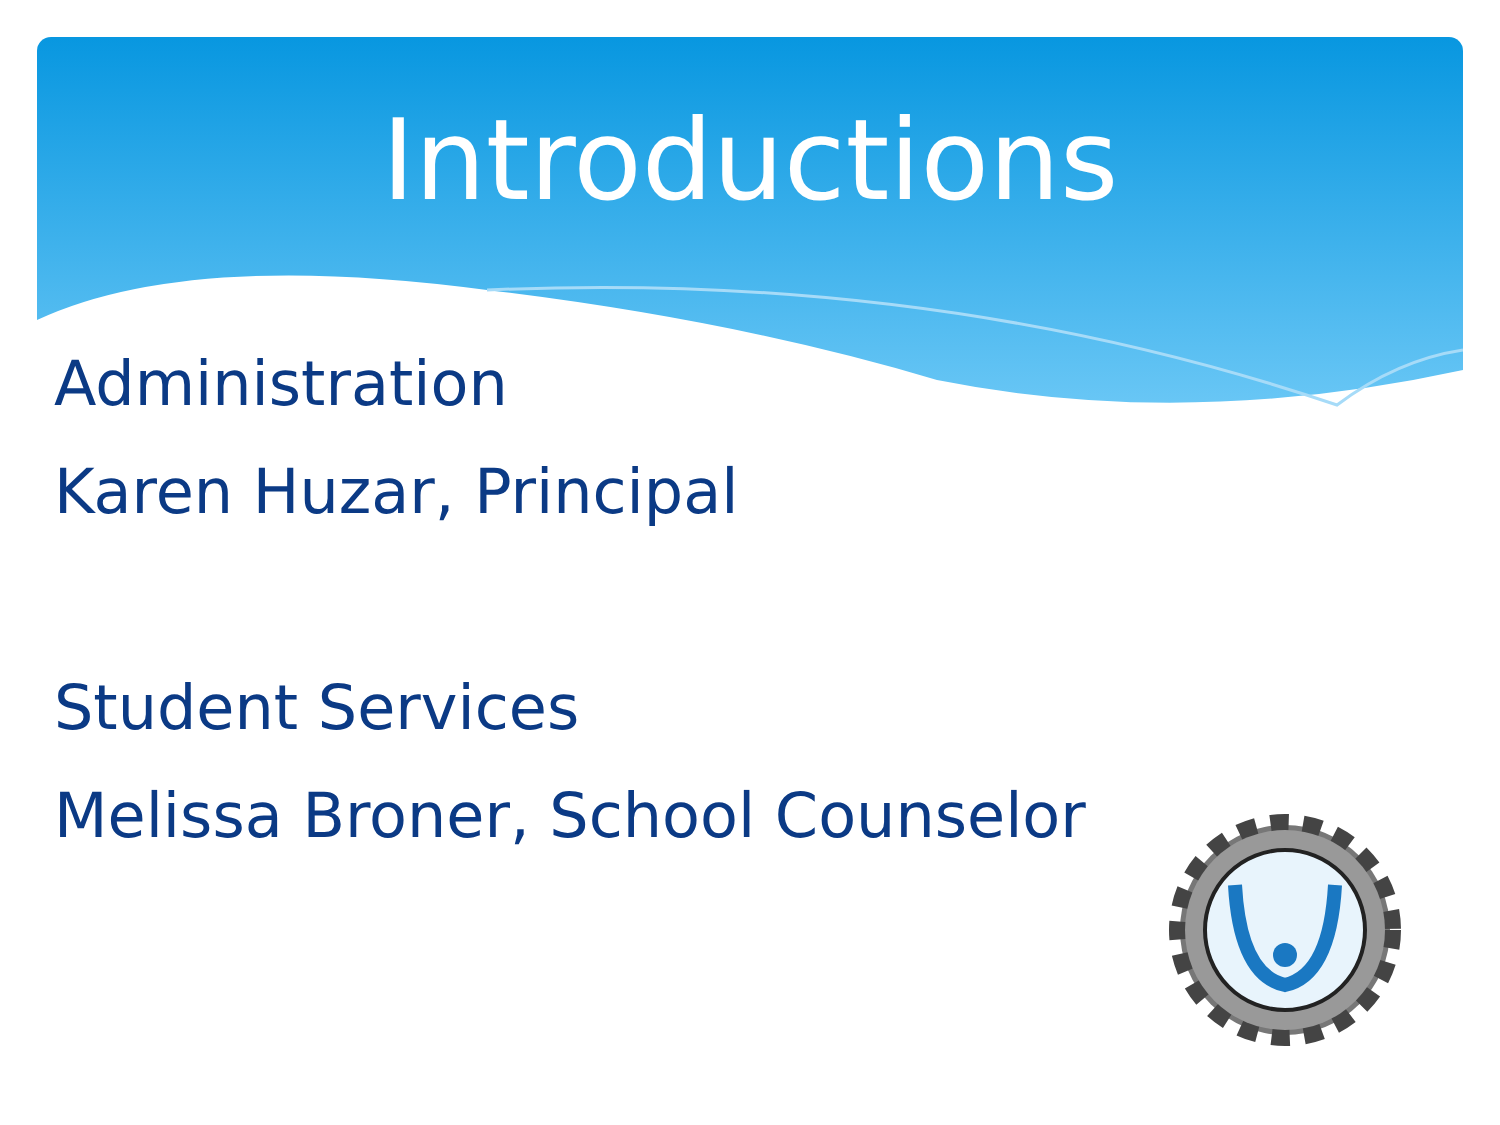Introductions
Administration
Karen Huzar, Principal
Student Services
Melissa Broner, School Counselor